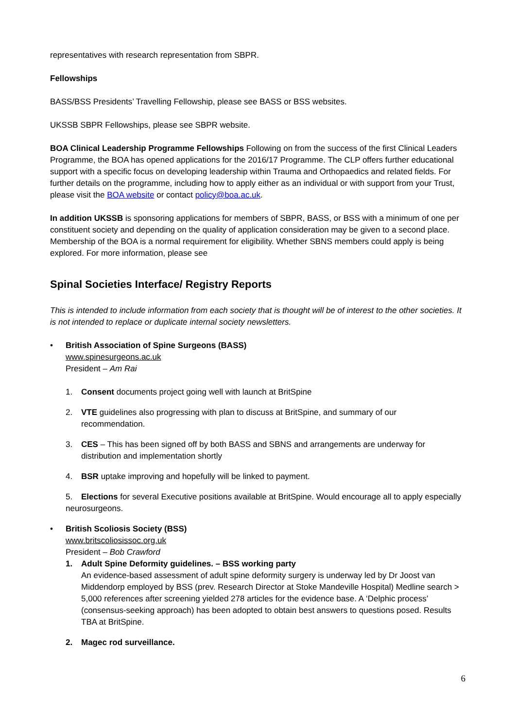representatives with research representation from SBPR.
Fellowships
BASS/BSS Presidents’ Travelling Fellowship, please see BASS or BSS websites.
UKSSB SBPR Fellowships, please see SBPR website.
BOA Clinical Leadership Programme Fellowships Following on from the success of the first Clinical Leaders Programme, the BOA has opened applications for the 2016/17 Programme. The CLP offers further educational support with a specific focus on developing leadership within Trauma and Orthopaedics and related fields. For further details on the programme, including how to apply either as an individual or with support from your Trust, please visit the BOA website or contact policy@boa.ac.uk.
In addition UKSSB is sponsoring applications for members of SBPR, BASS, or BSS with a minimum of one per constituent society and depending on the quality of application consideration may be given to a second place. Membership of the BOA is a normal requirement for eligibility. Whether SBNS members could apply is being explored. For more information, please see
Spinal Societies Interface/ Registry Reports
This is intended to include information from each society that is thought will be of interest to the other societies. It is not intended to replace or duplicate internal society newsletters.
• British Association of Spine Surgeons (BASS)
www.spinesurgeons.ac.uk
President – Am Rai
1. Consent documents project going well with launch at BritSpine
2. VTE guidelines also progressing with plan to discuss at BritSpine, and summary of our
recommendation.
3. CES – This has been signed off by both BASS and SBNS and arrangements are underway for
distribution and implementation shortly
4. BSR uptake improving and hopefully will be linked to payment.
5. Elections for several Executive positions available at BritSpine. Would encourage all to apply especially neurosurgeons.
• British Scoliosis Society (BSS)
www.britscoliosissoc.org.uk
President – Bob Crawford
1. Adult Spine Deformity guidelines. – BSS working party
An evidence-based assessment of adult spine deformity surgery is underway led by Dr Joost van Middendorp employed by BSS (prev. Research Director at Stoke Mandeville Hospital) Medline search > 5,000 references after screening yielded 278 articles for the evidence base. A ‘Delphic process’ (consensus-seeking approach) has been adopted to obtain best answers to questions posed. Results TBA at BritSpine.
2. Magec rod surveillance.
6